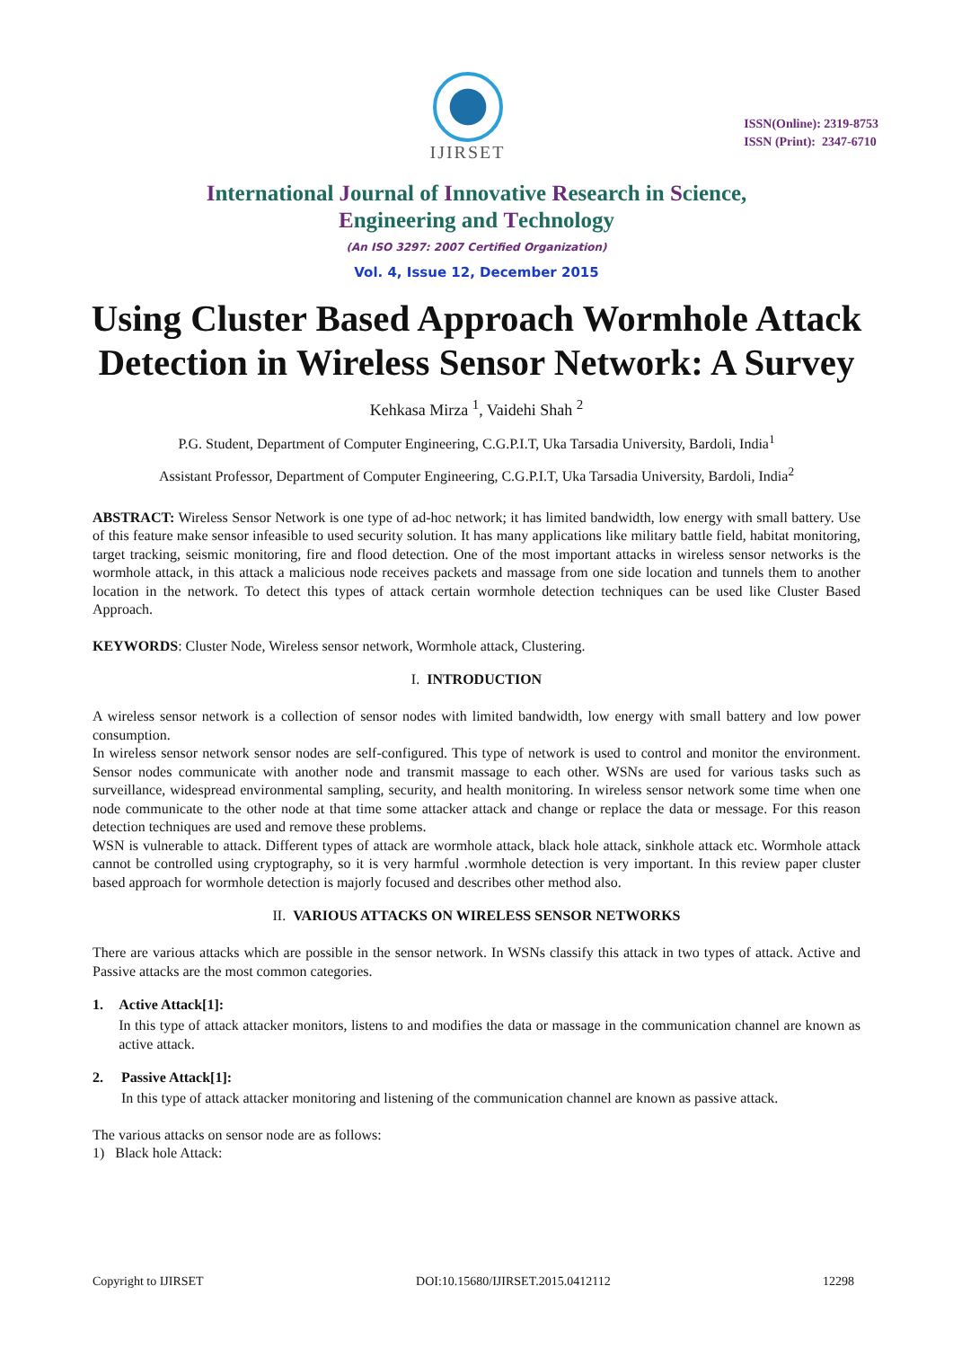IJIRSET
ISSN(Online): 2319-8753
ISSN (Print): 2347-6710
International Journal of Innovative Research in Science,
Engineering and Technology
(An ISO 3297: 2007 Certified Organization)
Vol. 4, Issue 12, December 2015
Using Cluster Based Approach Wormhole Attack Detection in Wireless Sensor Network: A Survey
Kehkasa Mirza <sup>1</sup>, Vaidehi Shah <sup>2</sup>
P.G. Student, Department of Computer Engineering, C.G.P.I.T, Uka Tarsadia University, Bardoli, India<sup>1</sup>
Assistant Professor, Department of Computer Engineering, C.G.P.I.T, Uka Tarsadia University, Bardoli, India<sup>2</sup>
ABSTRACT: Wireless Sensor Network is one type of ad-hoc network; it has limited bandwidth, low energy with small battery. Use of this feature make sensor infeasible to used security solution. It has many applications like military battle field, habitat monitoring, target tracking, seismic monitoring, fire and flood detection. One of the most important attacks in wireless sensor networks is the wormhole attack, in this attack a malicious node receives packets and massage from one side location and tunnels them to another location in the network. To detect this types of attack certain wormhole detection techniques can be used like Cluster Based Approach.
KEYWORDS: Cluster Node, Wireless sensor network, Wormhole attack, Clustering.
I. INTRODUCTION
A wireless sensor network is a collection of sensor nodes with limited bandwidth, low energy with small battery and low power consumption.
In wireless sensor network sensor nodes are self-configured. This type of network is used to control and monitor the environment. Sensor nodes communicate with another node and transmit massage to each other. WSNs are used for various tasks such as surveillance, widespread environmental sampling, security, and health monitoring. In wireless sensor network some time when one node communicate to the other node at that time some attacker attack and change or replace the data or message. For this reason detection techniques are used and remove these problems.
WSN is vulnerable to attack. Different types of attack are wormhole attack, black hole attack, sinkhole attack etc. Wormhole attack cannot be controlled using cryptography, so it is very harmful .wormhole detection is very important. In this review paper cluster based approach for wormhole detection is majorly focused and describes other method also.
II. VARIOUS ATTACKS ON WIRELESS SENSOR NETWORKS
There are various attacks which are possible in the sensor network. In WSNs classify this attack in two types of attack. Active and Passive attacks are the most common categories.
1. Active Attack[1]:
In this type of attack attacker monitors, listens to and modifies the data or massage in the communication channel are known as active attack.
2. Passive Attack[1]:
In this type of attack attacker monitoring and listening of the communication channel are known as passive attack.
The various attacks on sensor node are as follows:
1) Black hole Attack:
Copyright to IJIRSET DOI:10.15680/IJIRSET.2015.0412112 12298